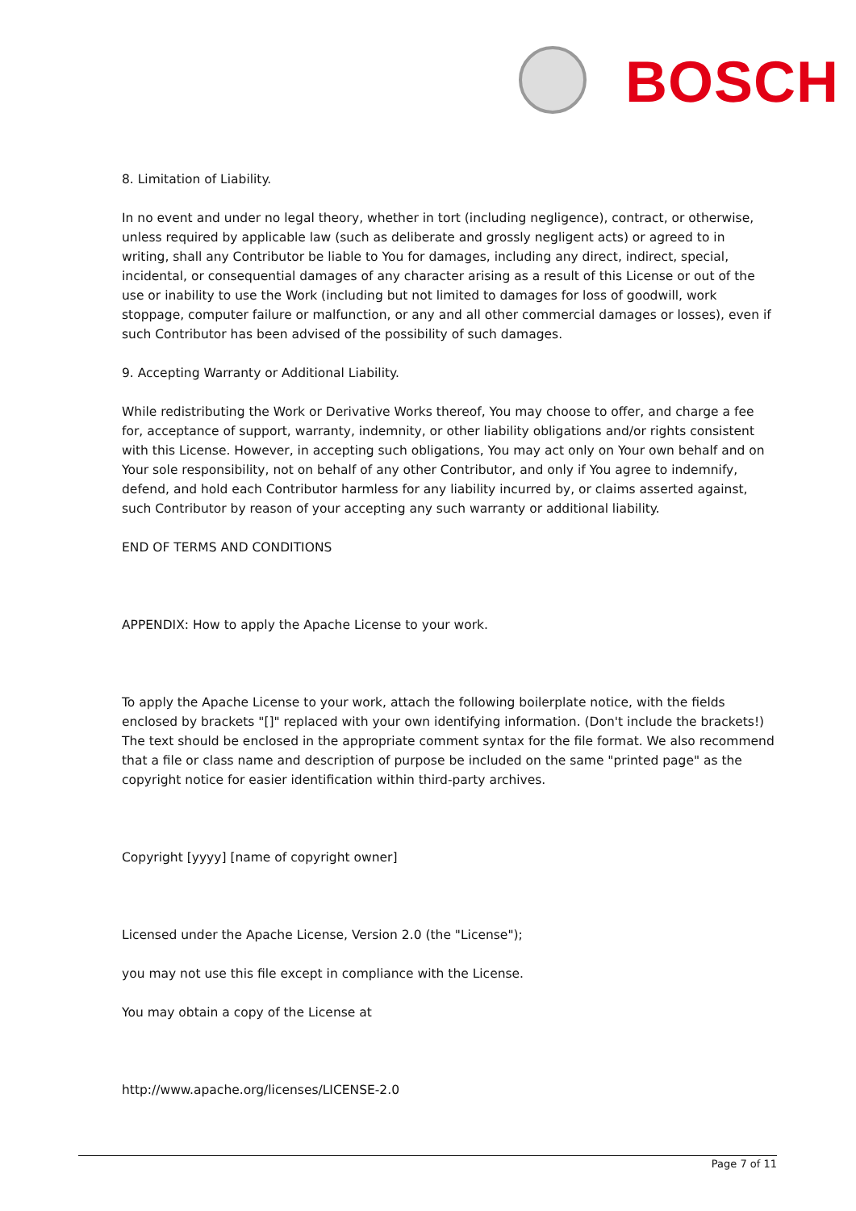BOSCH
8. Limitation of Liability.
In no event and under no legal theory, whether in tort (including negligence), contract, or otherwise, unless required by applicable law (such as deliberate and grossly negligent acts) or agreed to in writing, shall any Contributor be liable to You for damages, including any direct, indirect, special, incidental, or consequential damages of any character arising as a result of this License or out of the use or inability to use the Work (including but not limited to damages for loss of goodwill, work stoppage, computer failure or malfunction, or any and all other commercial damages or losses), even if such Contributor has been advised of the possibility of such damages.
9. Accepting Warranty or Additional Liability.
While redistributing the Work or Derivative Works thereof, You may choose to offer, and charge a fee for, acceptance of support, warranty, indemnity, or other liability obligations and/or rights consistent with this License. However, in accepting such obligations, You may act only on Your own behalf and on Your sole responsibility, not on behalf of any other Contributor, and only if You agree to indemnify, defend, and hold each Contributor harmless for any liability incurred by, or claims asserted against, such Contributor by reason of your accepting any such warranty or additional liability.
END OF TERMS AND CONDITIONS
APPENDIX: How to apply the Apache License to your work.
To apply the Apache License to your work, attach the following boilerplate notice, with the fields enclosed by brackets "[]" replaced with your own identifying information. (Don't include the brackets!) The text should be enclosed in the appropriate comment syntax for the file format. We also recommend that a file or class name and description of purpose be included on the same "printed page" as the copyright notice for easier identification within third-party archives.
Copyright [yyyy] [name of copyright owner]
Licensed under the Apache License, Version 2.0 (the "License");
you may not use this file except in compliance with the License.
You may obtain a copy of the License at
http://www.apache.org/licenses/LICENSE-2.0
Page 7 of 11